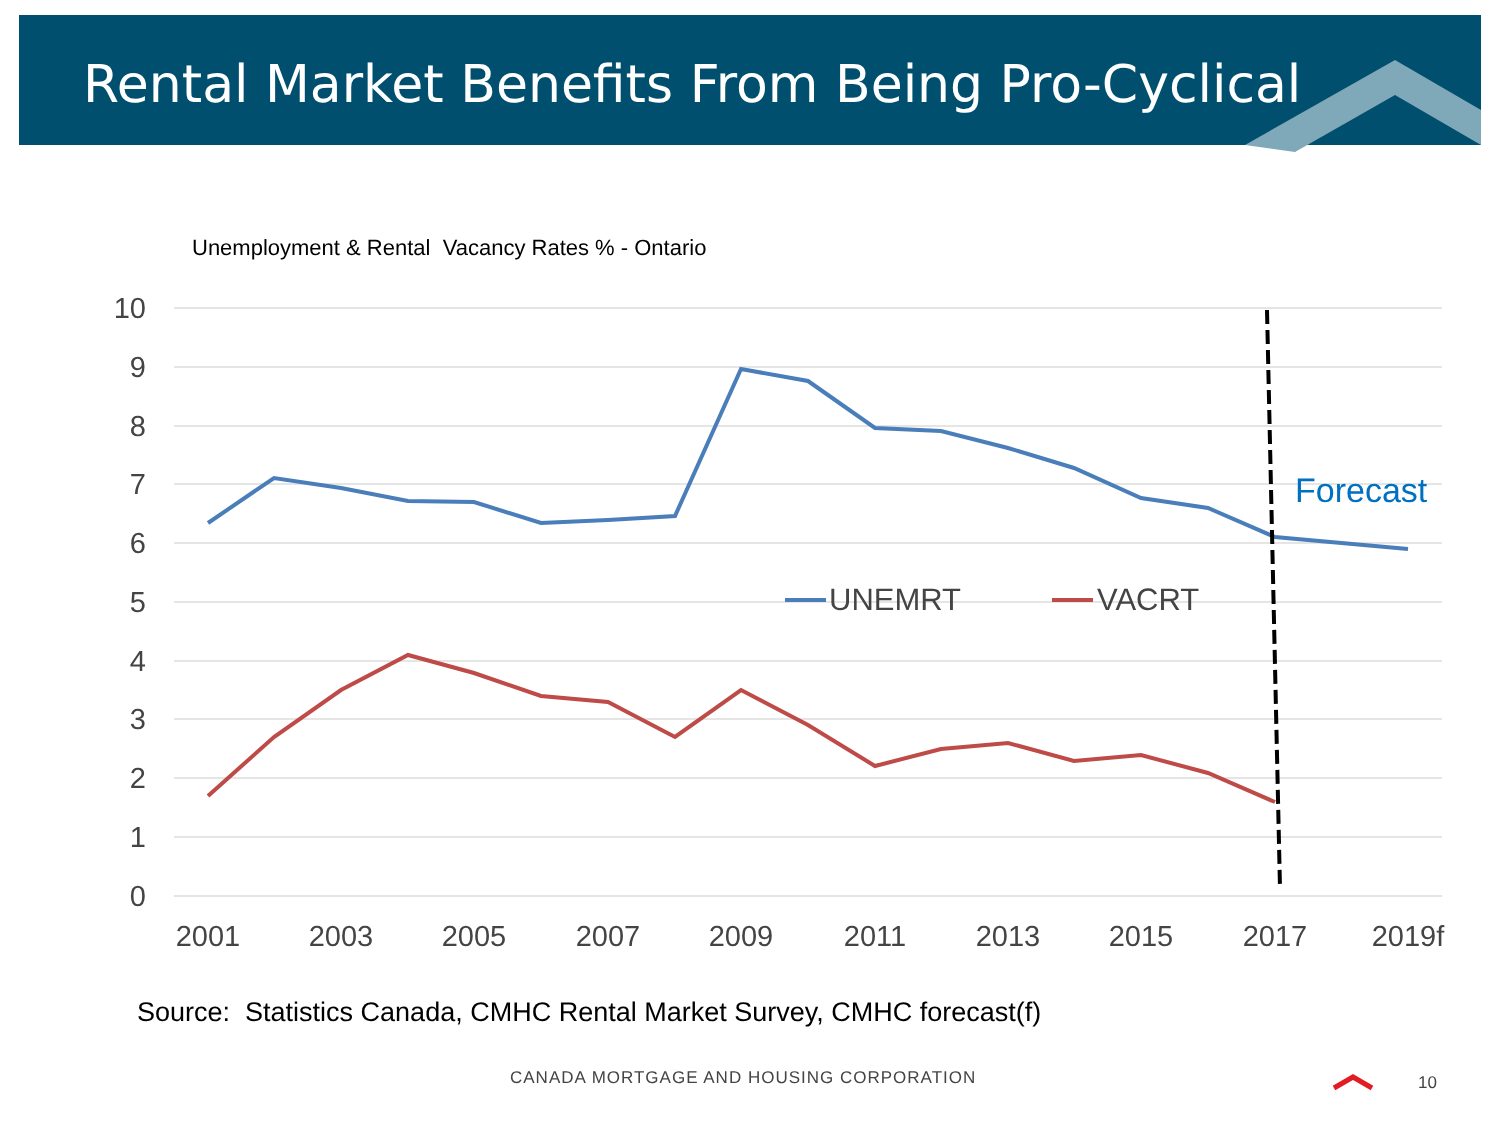Rental Market Benefits From Being Pro-Cyclical
10
9
8
7
6
5
4
3
2
1
0
2001
2003
2005
2007
2009
2011
2013
2015
2017
2019f
UNEMRT
VACRT
Forecast
Unemployment & Rental Vacancy Rates % - Ontario
Source: Statistics Canada, CMHC Rental Market Survey, CMHC forecast(f)
CANADA MORTGAGE AND HOUSING CORPORATION
10